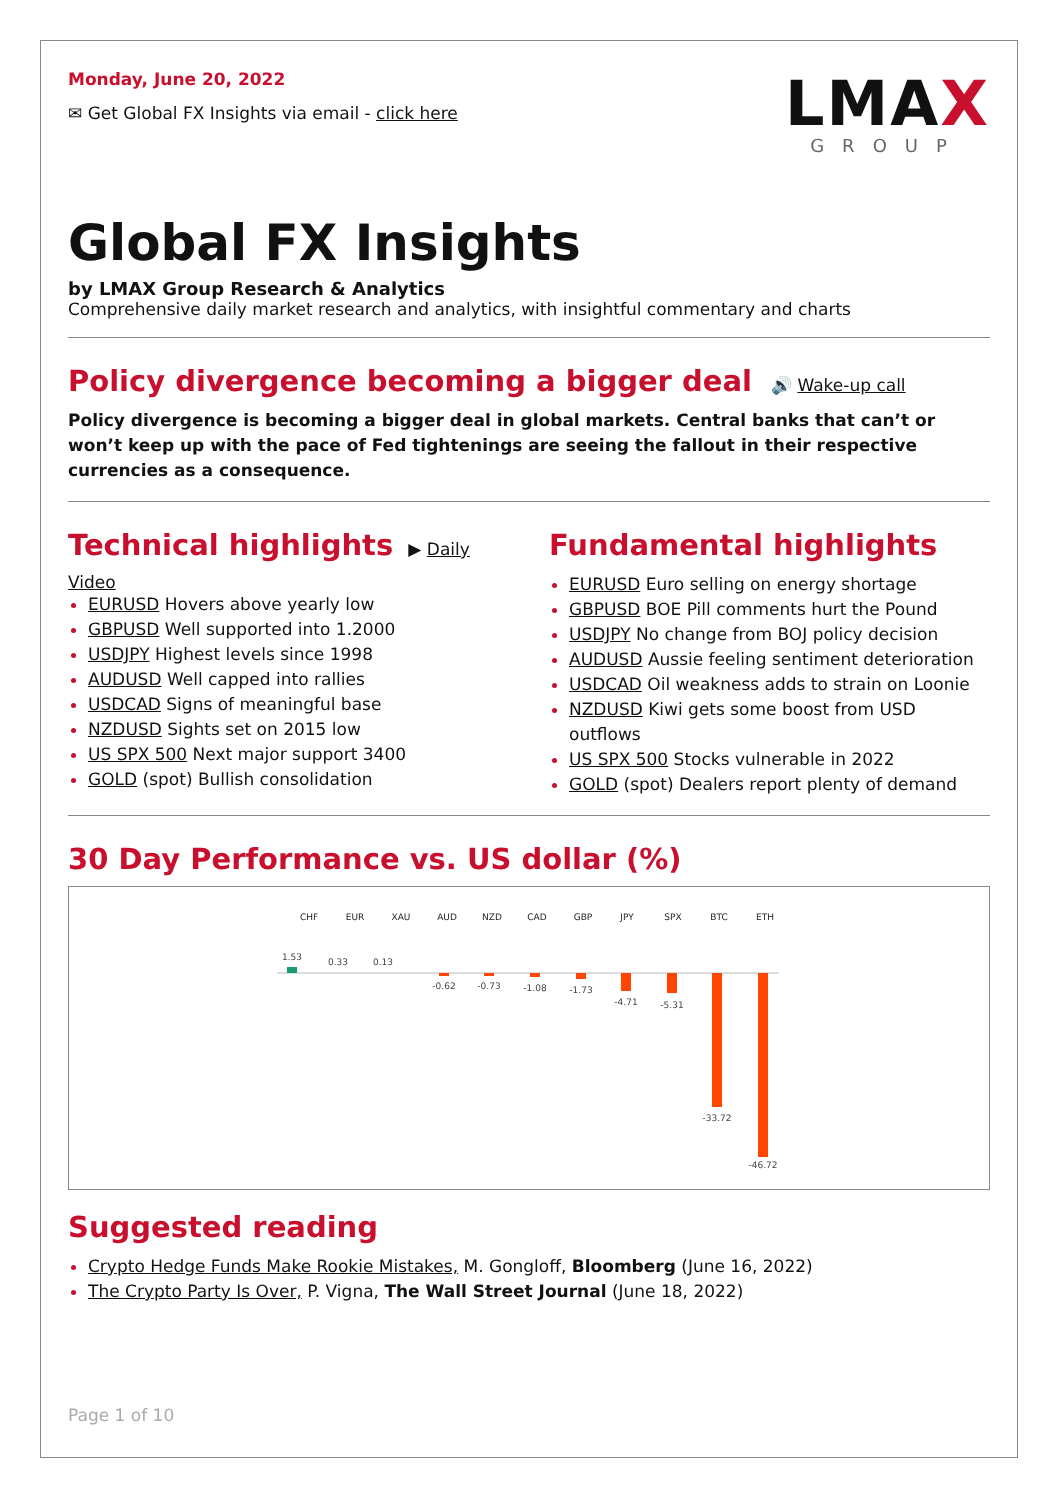Monday, June 20, 2022
✉ Get Global FX Insights via email - click here
LMAX
GROUP
Global FX Insights
by LMAX Group Research & Analytics
Comprehensive daily market research and analytics, with insightful commentary and charts
Policy divergence becoming a bigger deal
🔊 Wake-up call
Policy divergence is becoming a bigger deal in global markets. Central banks that can’t or won’t keep up with the pace of Fed tightenings are seeing the fallout in their respective currencies as a consequence.
Technical highlights
▶ Daily Video
EURUSD Hovers above yearly low
GBPUSD Well supported into 1.2000
USDJPY Highest levels since 1998
AUDUSD Well capped into rallies
USDCAD Signs of meaningful base
NZDUSD Sights set on 2015 low
US SPX 500 Next major support 3400
GOLD (spot) Bullish consolidation
Fundamental highlights
EURUSD Euro selling on energy shortage
GBPUSD BOE Pill comments hurt the Pound
USDJPY No change from BOJ policy decision
AUDUSD Aussie feeling sentiment deterioration
USDCAD Oil weakness adds to strain on Loonie
NZDUSD Kiwi gets some boost from USD outflows
US SPX 500 Stocks vulnerable in 2022
GOLD (spot) Dealers report plenty of demand
30 Day Performance vs. US dollar (%)
CHF
EUR
XAU
AUD
NZD
CAD
GBP
JPY
SPX
BTC
ETH
1.53
0.33
0.13
-0.62
-0.73
-1.08
-1.73
-4.71
-5.31
-33.72
-46.72
Suggested reading
Crypto Hedge Funds Make Rookie Mistakes, M. Gongloff, Bloomberg (June 16, 2022)
The Crypto Party Is Over, P. Vigna, The Wall Street Journal (June 18, 2022)
Page 1 of 10